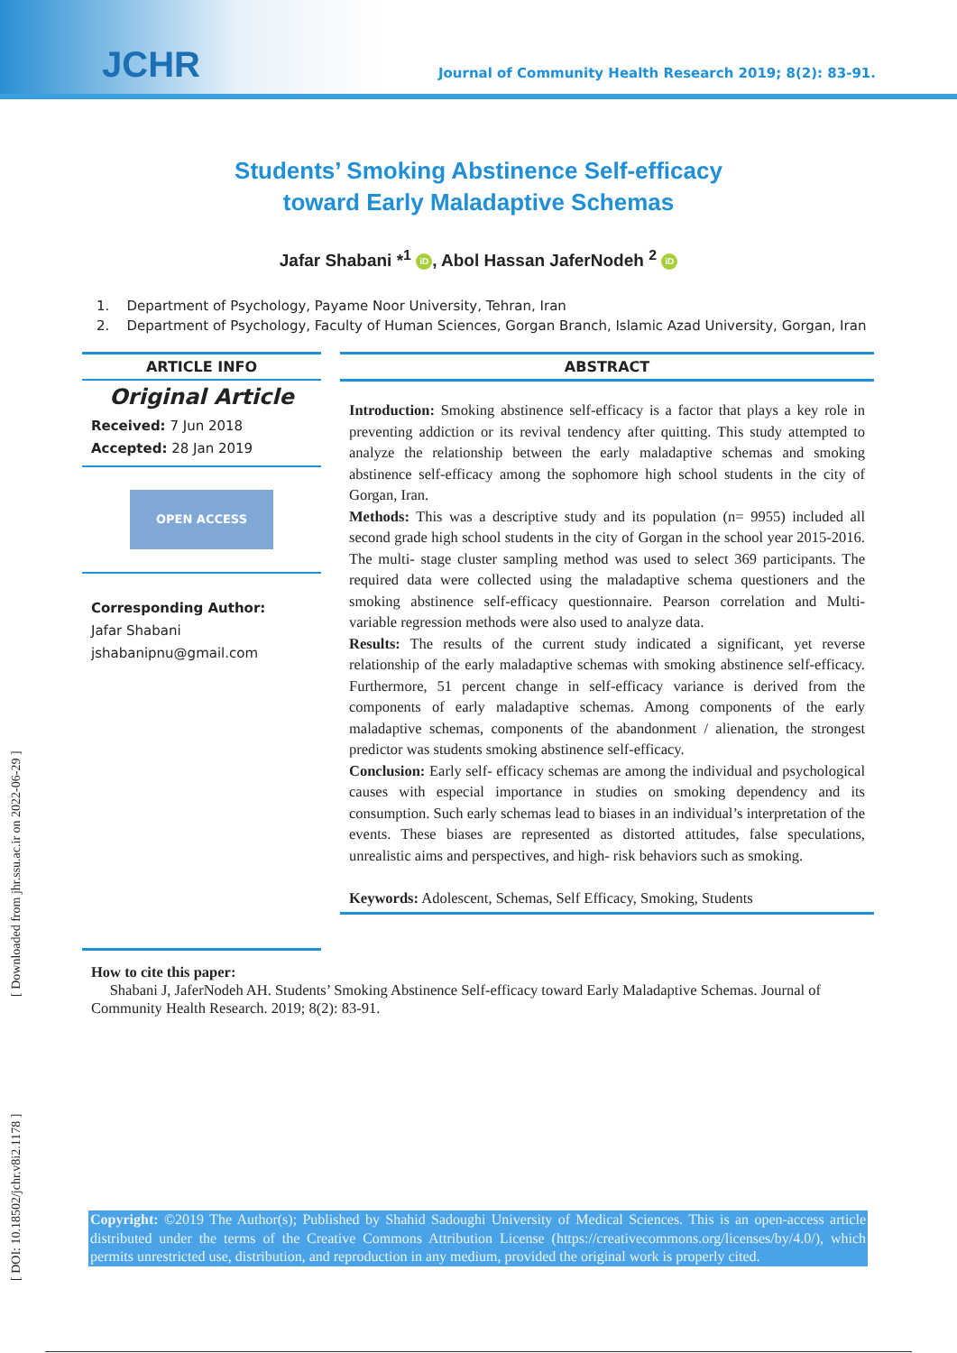JCHR
Journal of Community Health Research 2019; 8(2): 83-91.
Students’ Smoking Abstinence Self-efficacy
toward Early Maladaptive Schemas
Jafar Shabani *<sup>1</sup> iD, Abol Hassan JaferNodeh <sup>2</sup> iD
1. Department of Psychology, Payame Noor University, Tehran, Iran
2. Department of Psychology, Faculty of Human Sciences, Gorgan Branch, Islamic Azad University, Gorgan, Iran
ARTICLE INFO
Original Article
Received: 7 Jun 2018
Accepted: 28 Jan 2019
OPEN ACCESS
Corresponding Author:
Jafar Shabani
jshabanipnu@gmail.com
ABSTRACT
Introduction: Smoking abstinence self-efficacy is a factor that plays a key role in preventing addiction or its revival tendency after quitting. This study attempted to analyze the relationship between the early maladaptive schemas and smoking abstinence self-efficacy among the sophomore high school students in the city of Gorgan, Iran.
Methods: This was a descriptive study and its population (n= 9955) included all second grade high school students in the city of Gorgan in the school year 2015-2016. The multi- stage cluster sampling method was used to select 369 participants. The required data were collected using the maladaptive schema questioners and the smoking abstinence self-efficacy questionnaire. Pearson correlation and Multi- variable regression methods were also used to analyze data.
Results: The results of the current study indicated a significant, yet reverse relationship of the early maladaptive schemas with smoking abstinence self-efficacy. Furthermore, 51 percent change in self-efficacy variance is derived from the components of early maladaptive schemas. Among components of the early maladaptive schemas, components of the abandonment / alienation, the strongest predictor was students smoking abstinence self-efficacy.
Conclusion: Early self- efficacy schemas are among the individual and psychological causes with especial importance in studies on smoking dependency and its consumption. Such early schemas lead to biases in an individual’s interpretation of the events. These biases are represented as distorted attitudes, false speculations, unrealistic aims and perspectives, and high- risk behaviors such as smoking.
Keywords: Adolescent, Schemas, Self Efficacy, Smoking, Students
How to cite this paper:
Shabani J, JaferNodeh AH. Students’ Smoking Abstinence Self-efficacy toward Early Maladaptive Schemas. Journal of Community Health Research. 2019; 8(2): 83-91.
[ Downloaded from jhr.ssu.ac.ir on 2022-06-29 ]
[ DOI: 10.18502/jchr.v8i2.1178 ]
Copyright: ©2019 The Author(s); Published by Shahid Sadoughi University of Medical Sciences. This is an open-access article distributed under the terms of the Creative Commons Attribution License (https://creativecommons.org/licenses/by/4.0/), which permits unrestricted use, distribution, and reproduction in any medium, provided the original work is properly cited.